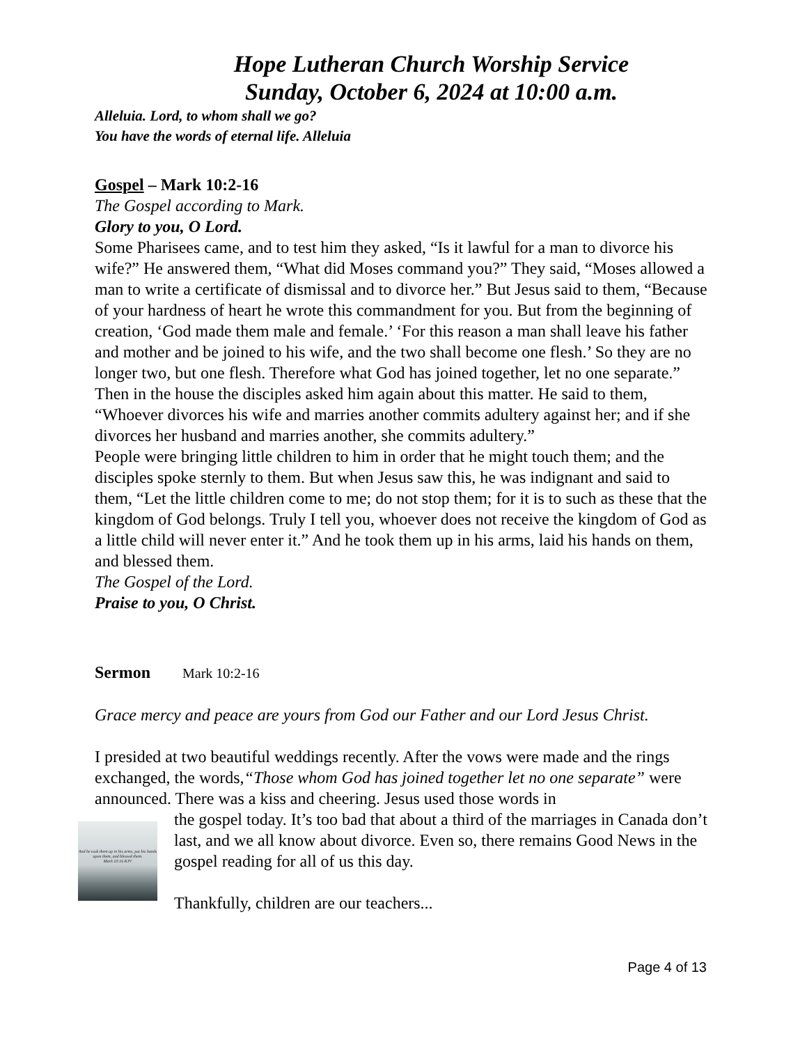Hope Lutheran Church Worship Service
Sunday, October 6, 2024 at 10:00 a.m.
Alleluia. Lord, to whom shall we go?
You have the words of eternal life. Alleluia
Gospel – Mark 10:2-16
The Gospel according to Mark.
Glory to you, O Lord.
Some Pharisees came, and to test him they asked, “Is it lawful for a man to divorce his wife?” He answered them, “What did Moses command you?” They said, “Moses allowed a man to write a certificate of dismissal and to divorce her.” But Jesus said to them, “Because of your hardness of heart he wrote this commandment for you. But from the beginning of creation, ‘God made them male and female.’ ‘For this reason a man shall leave his father and mother and be joined to his wife, and the two shall become one flesh.’ So they are no longer two, but one flesh. Therefore what God has joined together, let no one separate.”
Then in the house the disciples asked him again about this matter. He said to them, “Whoever divorces his wife and marries another commits adultery against her; and if she divorces her husband and marries another, she commits adultery.”
People were bringing little children to him in order that he might touch them; and the disciples spoke sternly to them. But when Jesus saw this, he was indignant and said to them, “Let the little children come to me; do not stop them; for it is to such as these that the kingdom of God belongs. Truly I tell you, whoever does not receive the kingdom of God as a little child will never enter it.” And he took them up in his arms, laid his hands on them, and blessed them.
The Gospel of the Lord.
Praise to you, O Christ.
Sermon Mark 10:2-16
Grace mercy and peace are yours from God our Father and our Lord Jesus Christ.
I presided at two beautiful weddings recently. After the vows were made and the rings exchanged, the words,“Those whom God has joined together let no one separate” were announced. There was a kiss and cheering. Jesus used those words in
And he took them up in his arms, put his hands upon them, and blessed them.
Mark 10:16 KJV
the gospel today. It’s too bad that about a third of the marriages in Canada don’t last, and we all know about divorce. Even so, there remains Good News in the gospel reading for all of us this day.
Thankfully, children are our teachers...
Page 4 of 13